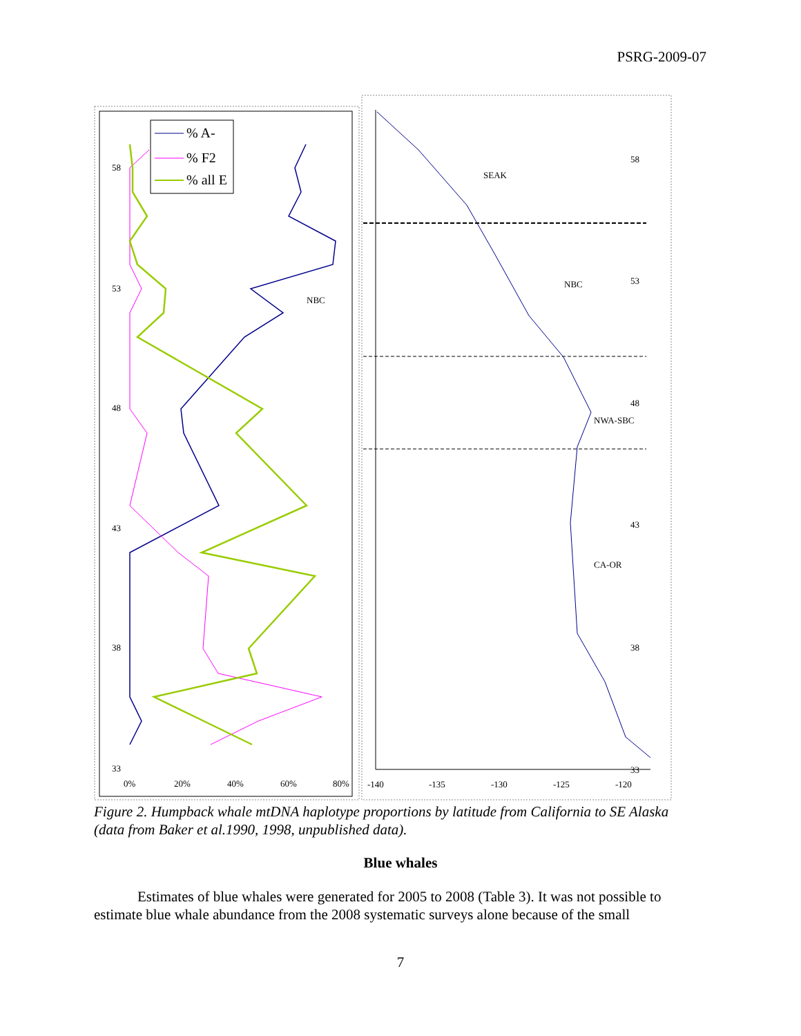PSRG-2009-07
58
53
48
43
38
33
0%
20%
40%
60%
80%
NBC
% A-
% F2
% all E
SEAK
NBC
NWA-SBC
CA-OR
58
53
48
43
38
33
-140
-135
-130
-125
-120
Figure 2. Humpback whale mtDNA haplotype proportions by latitude from California to SE Alaska (data from Baker et al.1990, 1998, unpublished data).
Blue whales
Estimates of blue whales were generated for 2005 to 2008 (Table 3). It was not possible to estimate blue whale abundance from the 2008 systematic surveys alone because of the small
7